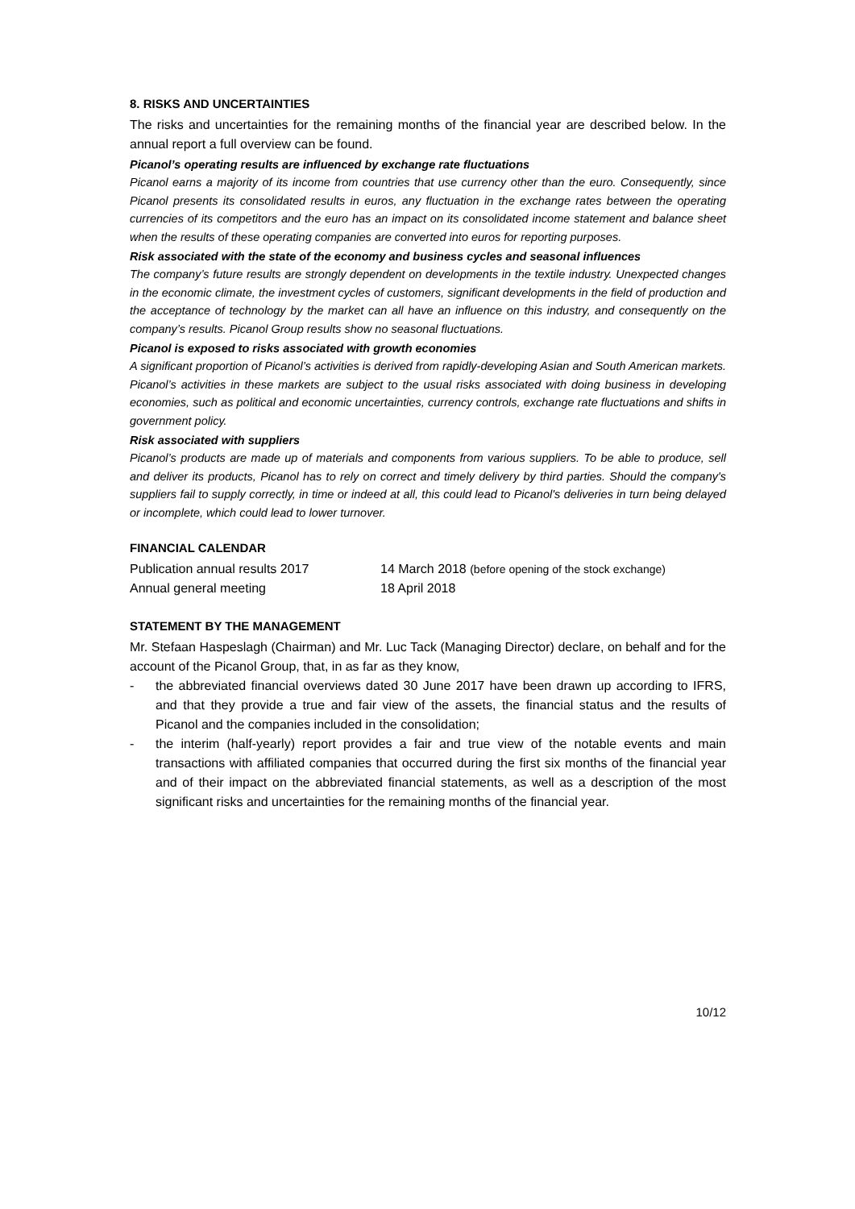8. RISKS AND UNCERTAINTIES
The risks and uncertainties for the remaining months of the financial year are described below. In the annual report a full overview can be found.
Picanol’s operating results are influenced by exchange rate fluctuations
Picanol earns a majority of its income from countries that use currency other than the euro. Consequently, since Picanol presents its consolidated results in euros, any fluctuation in the exchange rates between the operating currencies of its competitors and the euro has an impact on its consolidated income statement and balance sheet when the results of these operating companies are converted into euros for reporting purposes.
Risk associated with the state of the economy and business cycles and seasonal influences
The company’s future results are strongly dependent on developments in the textile industry. Unexpected changes in the economic climate, the investment cycles of customers, significant developments in the field of production and the acceptance of technology by the market can all have an influence on this industry, and consequently on the company’s results. Picanol Group results show no seasonal fluctuations.
Picanol is exposed to risks associated with growth economies
A significant proportion of Picanol’s activities is derived from rapidly-developing Asian and South American markets. Picanol’s activities in these markets are subject to the usual risks associated with doing business in developing economies, such as political and economic uncertainties, currency controls, exchange rate fluctuations and shifts in government policy.
Risk associated with suppliers
Picanol’s products are made up of materials and components from various suppliers. To be able to produce, sell and deliver its products, Picanol has to rely on correct and timely delivery by third parties. Should the company's suppliers fail to supply correctly, in time or indeed at all, this could lead to Picanol's deliveries in turn being delayed or incomplete, which could lead to lower turnover.
FINANCIAL CALENDAR
Publication annual results 2017 14 March 2018 (before opening of the stock exchange)
Annual general meeting 18 April 2018
STATEMENT BY THE MANAGEMENT
Mr. Stefaan Haspeslagh (Chairman) and Mr. Luc Tack (Managing Director) declare, on behalf and for the account of the Picanol Group, that, in as far as they know,
- the abbreviated financial overviews dated 30 June 2017 have been drawn up according to IFRS, and that they provide a true and fair view of the assets, the financial status and the results of Picanol and the companies included in the consolidation;
- the interim (half-yearly) report provides a fair and true view of the notable events and main transactions with affiliated companies that occurred during the first six months of the financial year and of their impact on the abbreviated financial statements, as well as a description of the most significant risks and uncertainties for the remaining months of the financial year.
10/12